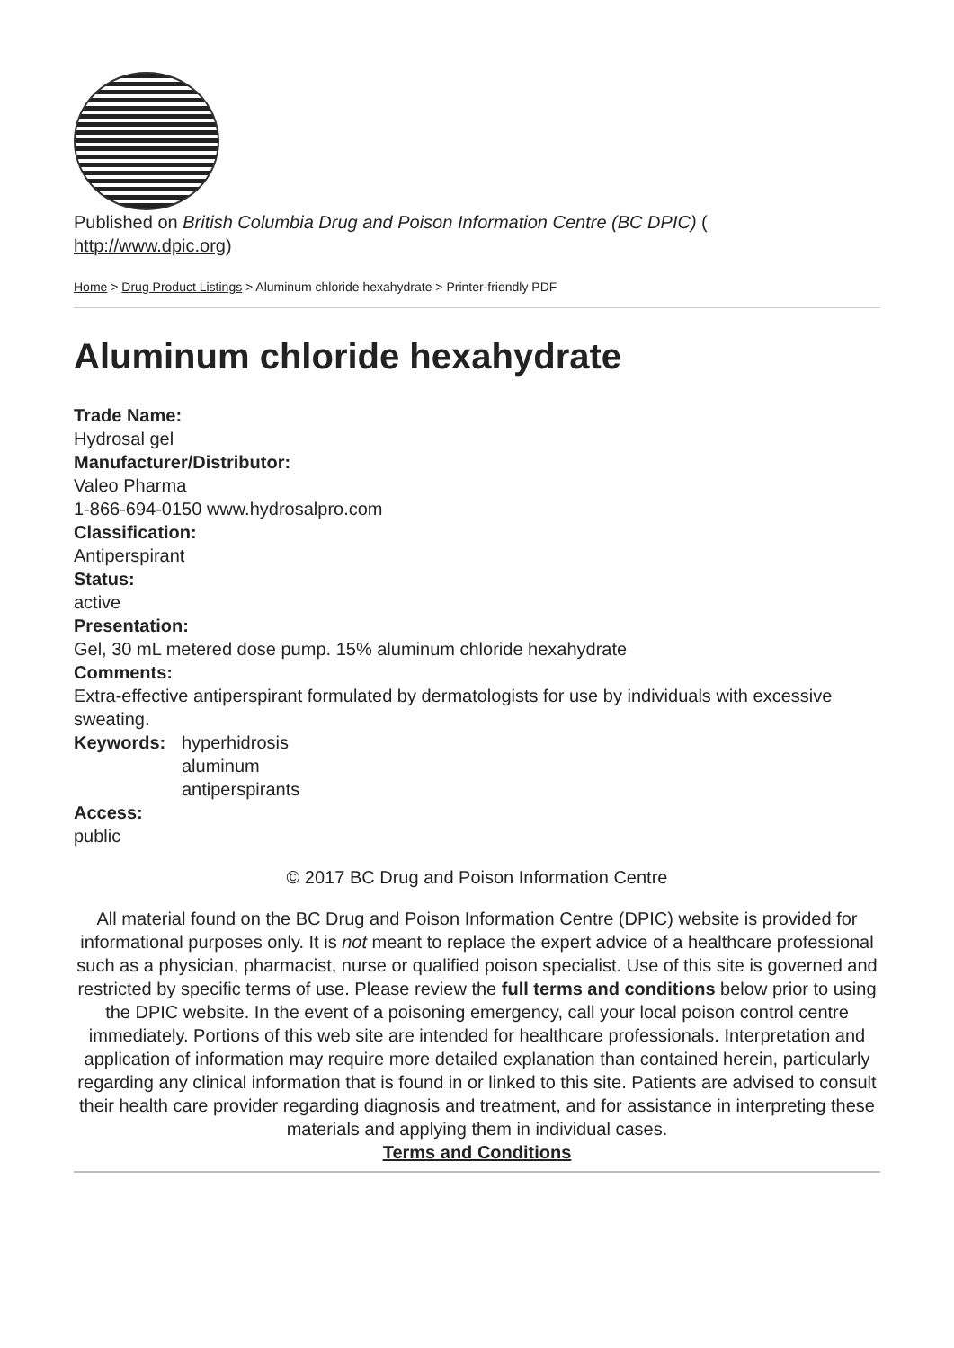Published on British Columbia Drug and Poison Information Centre (BC DPIC) (
http://www.dpic.org)
Home > Drug Product Listings > Aluminum chloride hexahydrate > Printer-friendly PDF
Aluminum chloride hexahydrate
Trade Name:
Hydrosal gel
Manufacturer/Distributor:
Valeo Pharma
1-866-694-0150 www.hydrosalpro.com
Classification:
Antiperspirant
Status:
active
Presentation:
Gel, 30 mL metered dose pump. 15% aluminum chloride hexahydrate
Comments:
Extra-effective antiperspirant formulated by dermatologists for use by individuals with excessive sweating.
Keywords: hyperhidrosis
aluminum
antiperspirants
Access:
public
© 2017 BC Drug and Poison Information Centre
All material found on the BC Drug and Poison Information Centre (DPIC) website is provided for informational purposes only. It is not meant to replace the expert advice of a healthcare professional such as a physician, pharmacist, nurse or qualified poison specialist. Use of this site is governed and restricted by specific terms of use. Please review the full terms and conditions below prior to using the DPIC website. In the event of a poisoning emergency, call your local poison control centre immediately. Portions of this web site are intended for healthcare professionals. Interpretation and application of information may require more detailed explanation than contained herein, particularly regarding any clinical information that is found in or linked to this site. Patients are advised to consult their health care provider regarding diagnosis and treatment, and for assistance in interpreting these materials and applying them in individual cases.
Terms and Conditions